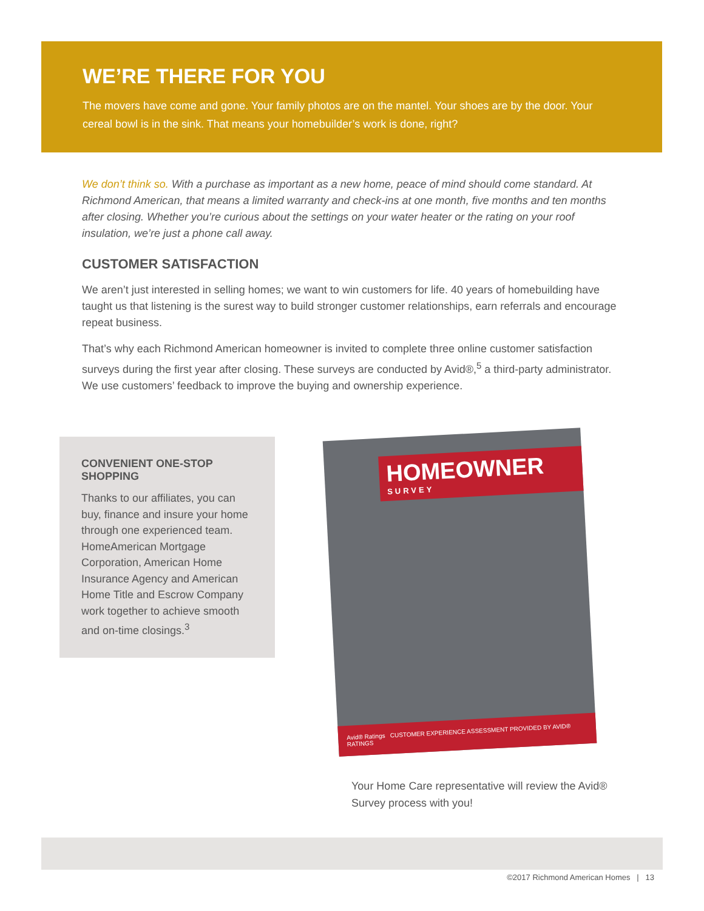WE’RE THERE FOR YOU
The movers have come and gone. Your family photos are on the mantel. Your shoes are by the door. Your cereal bowl is in the sink. That means your homebuilder’s work is done, right?
We don’t think so. With a purchase as important as a new home, peace of mind should come standard. At Richmond American, that means a limited warranty and check-ins at one month, five months and ten months after closing. Whether you’re curious about the settings on your water heater or the rating on your roof insulation, we’re just a phone call away.
CUSTOMER SATISFACTION
We aren’t just interested in selling homes; we want to win customers for life. 40 years of homebuilding have taught us that listening is the surest way to build stronger customer relationships, earn referrals and encourage repeat business.
That’s why each Richmond American homeowner is invited to complete three online customer satisfaction surveys during the first year after closing. These surveys are conducted by Avid®,<sup>5</sup> a third-party administrator. We use customers’ feedback to improve the buying and ownership experience.
CONVENIENT ONE-STOP SHOPPING
Thanks to our affiliates, you can buy, finance and insure your home through one experienced team. HomeAmerican Mortgage Corporation, American Home Insurance Agency and American Home Title and Escrow Company work together to achieve smooth and on-time closings.<sup>3</sup>
HOMEOWNER
SURVEY
Avid® Ratings CUSTOMER EXPERIENCE ASSESSMENT PROVIDED BY AVID® RATINGS
Your Home Care representative will review the Avid® Survey process with you!
©2017 Richmond American Homes | 13